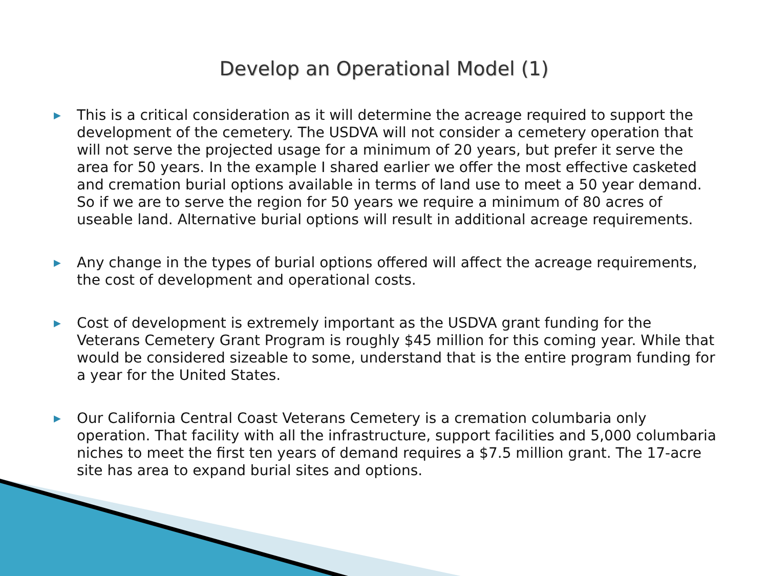Develop an Operational Model (1)
▶ This is a critical consideration as it will determine the acreage required to support the development of the cemetery. The USDVA will not consider a cemetery operation that will not serve the projected usage for a minimum of 20 years, but prefer it serve the area for 50 years. In the example I shared earlier we offer the most effective casketed and cremation burial options available in terms of land use to meet a 50 year demand. So if we are to serve the region for 50 years we require a minimum of 80 acres of useable land. Alternative burial options will result in additional acreage requirements.
▶ Any change in the types of burial options offered will affect the acreage requirements, the cost of development and operational costs.
▶ Cost of development is extremely important as the USDVA grant funding for the Veterans Cemetery Grant Program is roughly $45 million for this coming year. While that would be considered sizeable to some, understand that is the entire program funding for a year for the United States.
▶ Our California Central Coast Veterans Cemetery is a cremation columbaria only operation. That facility with all the infrastructure, support facilities and 5,000 columbaria niches to meet the first ten years of demand requires a $7.5 million grant. The 17-acre site has area to expand burial sites and options.